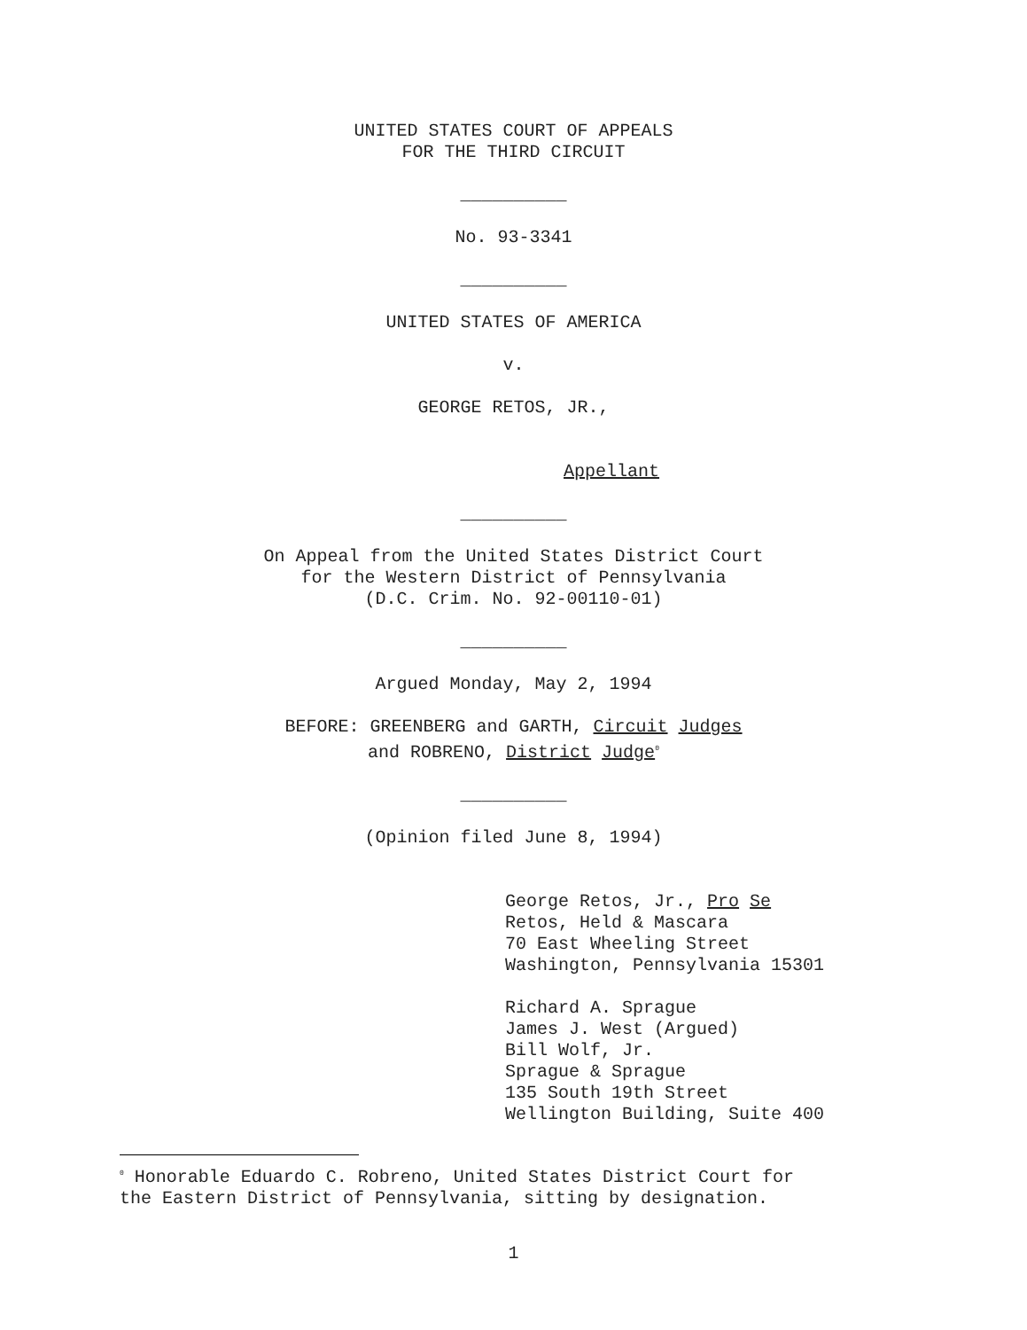UNITED STATES COURT OF APPEALS
FOR THE THIRD CIRCUIT
__________
No. 93-3341
__________
UNITED STATES OF AMERICA
v.
GEORGE RETOS, JR.,
Appellant
__________
On Appeal from the United States District Court
for the Western District of Pennsylvania
(D.C. Crim. No. 92-00110-01)
__________
Argued Monday, May 2, 1994
BEFORE: GREENBERG and GARTH, Circuit Judges
and ROBRENO, District Judge<sup>0</sup>
__________
(Opinion filed June 8, 1994)
George Retos, Jr., Pro Se
Retos, Held & Mascara
70 East Wheeling Street
Washington, Pennsylvania 15301
Richard A. Sprague
James J. West (Argued)
Bill Wolf, Jr.
Sprague & Sprague
135 South 19th Street
Wellington Building, Suite 400
<sup>0</sup> Honorable Eduardo C. Robreno, United States District Court for
the Eastern District of Pennsylvania, sitting by designation.
1